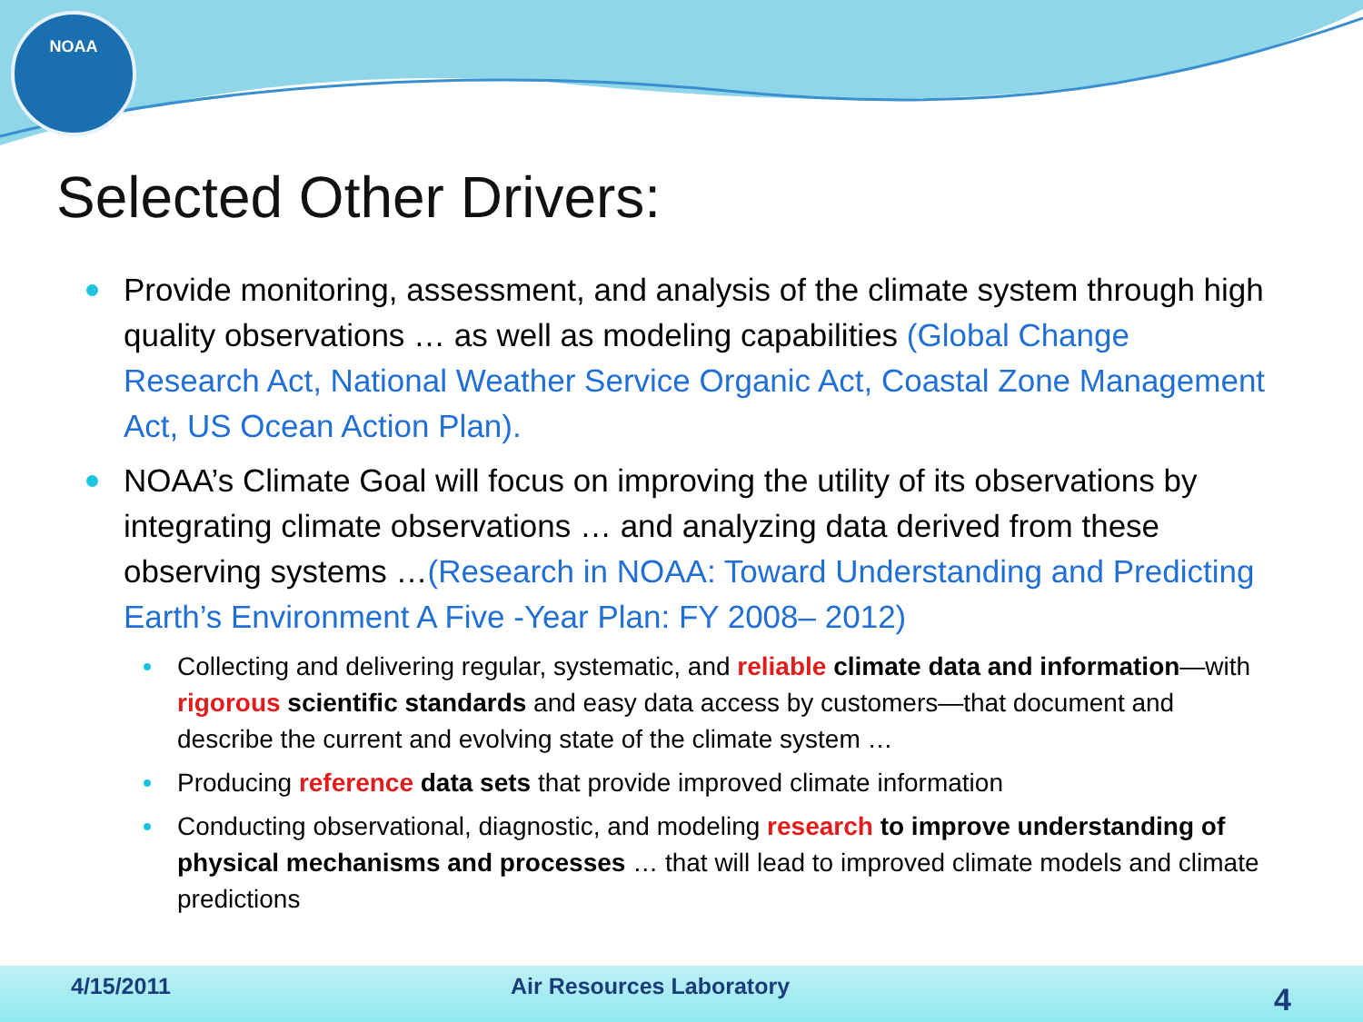NOAA
Selected Other Drivers:
Provide monitoring, assessment, and analysis of the climate system through high quality observations … as well as modeling capabilities (Global Change Research Act, National Weather Service Organic Act, Coastal Zone Management Act, US Ocean Action Plan).
NOAA’s Climate Goal will focus on improving the utility of its observations by integrating climate observations … and analyzing data derived from these observing systems …(Research in NOAA: Toward Understanding and Predicting Earth’s Environment A Five -Year Plan: FY 2008– 2012)
Collecting and delivering regular, systematic, and reliable climate data and information—with rigorous scientific standards and easy data access by customers—that document and describe the current and evolving state of the climate system …
Producing reference data sets that provide improved climate information
Conducting observational, diagnostic, and modeling research to improve understanding of physical mechanisms and processes … that will lead to improved climate models and climate predictions
4/15/2011 Air Resources Laboratory 4